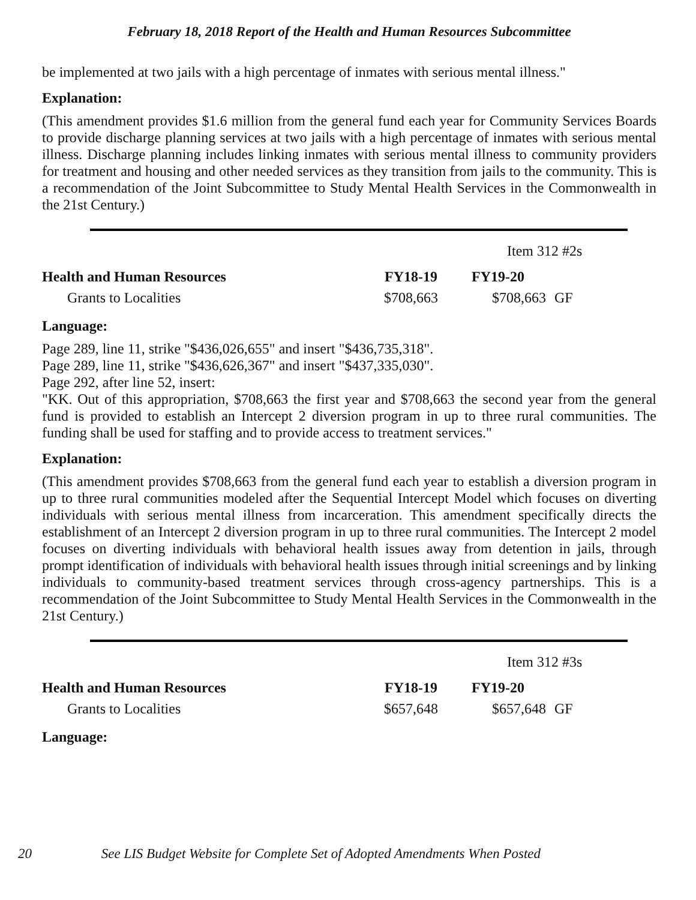February 18, 2018 Report of the Health and Human Resources Subcommittee
be implemented at two jails with a high percentage of inmates with serious mental illness."
Explanation:
(This amendment provides $1.6 million from the general fund each year for Community Services Boards to provide discharge planning services at two jails with a high percentage of inmates with serious mental illness. Discharge planning includes linking inmates with serious mental illness to community providers for treatment and housing and other needed services as they transition from jails to the community. This is a recommendation of the Joint Subcommittee to Study Mental Health Services in the Commonwealth in the 21st Century.)
Item 312 #2s
| Health and Human Resources | FY18-19 | FY19-20 | |
| --- | --- | --- | --- |
| Grants to Localities | $708,663 | $708,663 | GF |
Language:
Page 289, line 11, strike "$436,026,655" and insert "$436,735,318".
Page 289, line 11, strike "$436,626,367" and insert "$437,335,030".
Page 292, after line 52, insert:
"KK. Out of this appropriation, $708,663 the first year and $708,663 the second year from the general fund is provided to establish an Intercept 2 diversion program in up to three rural communities. The funding shall be used for staffing and to provide access to treatment services."
Explanation:
(This amendment provides $708,663 from the general fund each year to establish a diversion program in up to three rural communities modeled after the Sequential Intercept Model which focuses on diverting individuals with serious mental illness from incarceration. This amendment specifically directs the establishment of an Intercept 2 diversion program in up to three rural communities. The Intercept 2 model focuses on diverting individuals with behavioral health issues away from detention in jails, through prompt identification of individuals with behavioral health issues through initial screenings and by linking individuals to community-based treatment services through cross-agency partnerships. This is a recommendation of the Joint Subcommittee to Study Mental Health Services in the Commonwealth in the 21st Century.)
Item 312 #3s
| Health and Human Resources | FY18-19 | FY19-20 | |
| --- | --- | --- | --- |
| Grants to Localities | $657,648 | $657,648 | GF |
Language:
20 See LIS Budget Website for Complete Set of Adopted Amendments When Posted